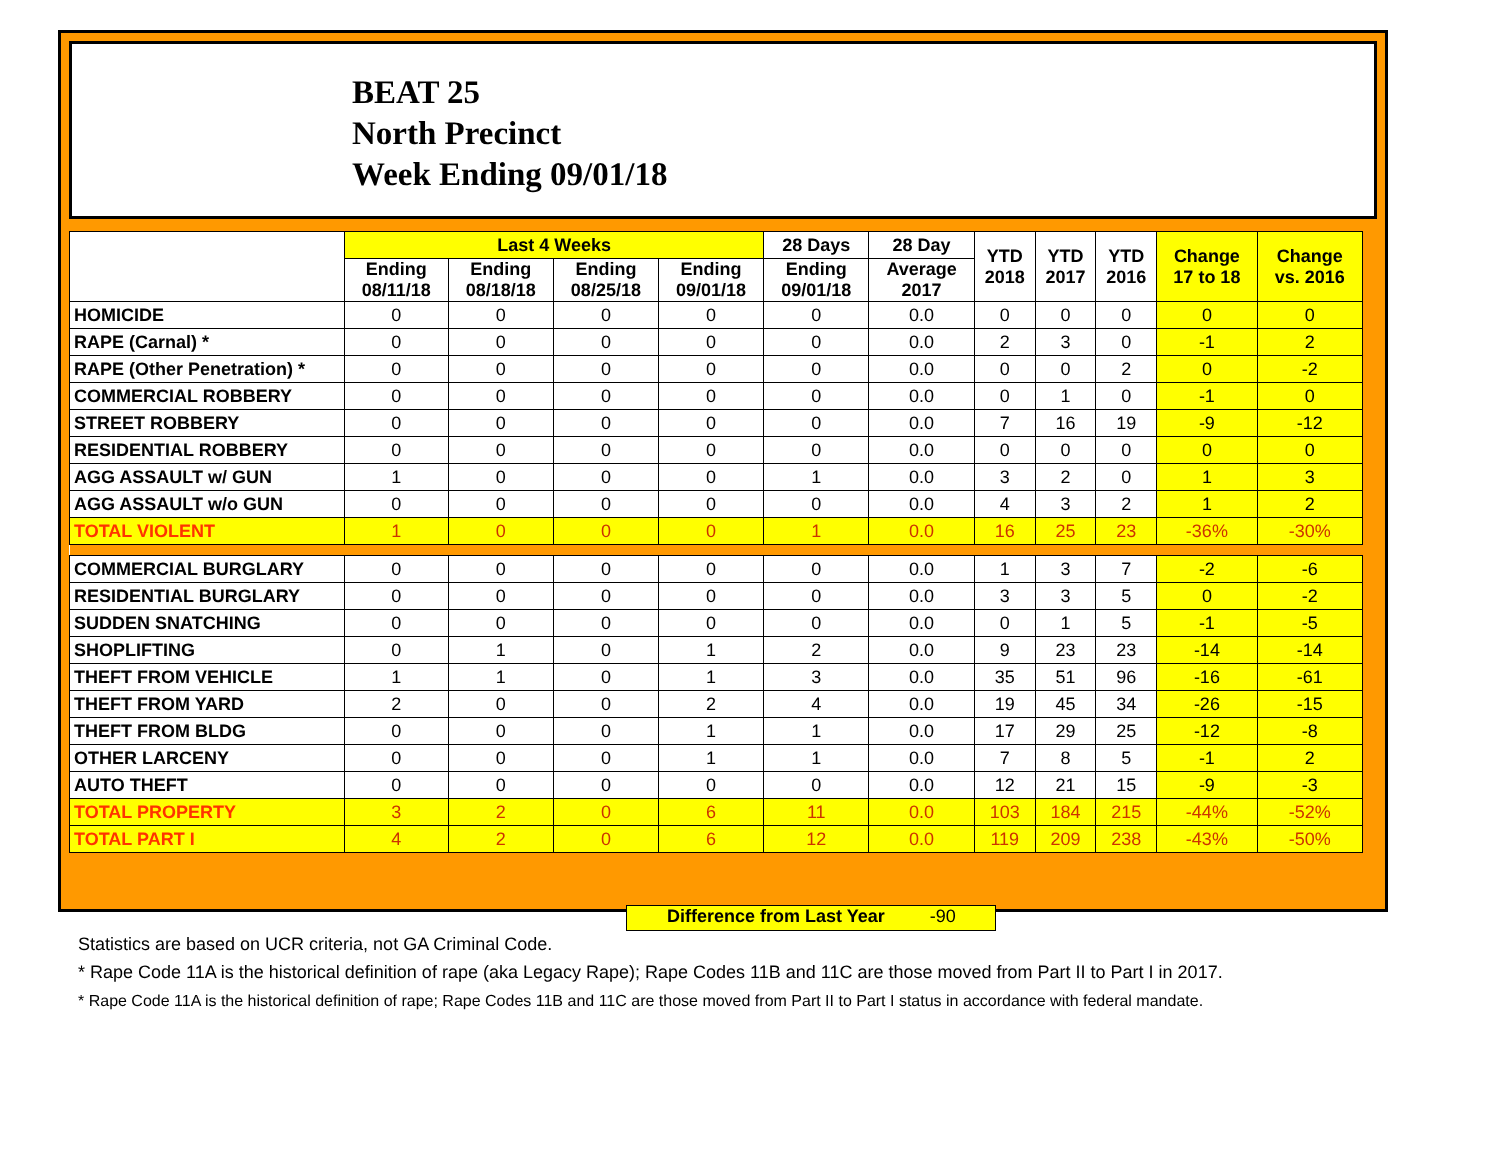BEAT 25
North Precinct
Week Ending 09/01/18
| | Last 4 Weeks | | | | 28 Days | 28 Day | YTD 2018 | YTD 2017 | YTD 2016 | Change 17 to 18 | Change vs. 2016 |
| --- | --- | --- | --- | --- | --- | --- | --- | --- | --- | --- | --- |
| | Ending 08/11/18 | Ending 08/18/18 | Ending 08/25/18 | Ending 09/01/18 | Ending 09/01/18 | Average 2017 | | | | | |
| HOMICIDE | 0 | 0 | 0 | 0 | 0 | 0.0 | 0 | 0 | 0 | 0 | 0 |
| RAPE (Carnal) * | 0 | 0 | 0 | 0 | 0 | 0.0 | 2 | 3 | 0 | -1 | 2 |
| RAPE (Other Penetration) * | 0 | 0 | 0 | 0 | 0 | 0.0 | 0 | 0 | 2 | 0 | -2 |
| COMMERCIAL ROBBERY | 0 | 0 | 0 | 0 | 0 | 0.0 | 0 | 1 | 0 | -1 | 0 |
| STREET ROBBERY | 0 | 0 | 0 | 0 | 0 | 0.0 | 7 | 16 | 19 | -9 | -12 |
| RESIDENTIAL ROBBERY | 0 | 0 | 0 | 0 | 0 | 0.0 | 0 | 0 | 0 | 0 | 0 |
| AGG ASSAULT w/ GUN | 1 | 0 | 0 | 0 | 1 | 0.0 | 3 | 2 | 0 | 1 | 3 |
| AGG ASSAULT w/o GUN | 0 | 0 | 0 | 0 | 0 | 0.0 | 4 | 3 | 2 | 1 | 2 |
| TOTAL VIOLENT | 1 | 0 | 0 | 0 | 1 | 0.0 | 16 | 25 | 23 | -36% | -30% |
| COMMERCIAL BURGLARY | 0 | 0 | 0 | 0 | 0 | 0.0 | 1 | 3 | 7 | -2 | -6 |
| RESIDENTIAL BURGLARY | 0 | 0 | 0 | 0 | 0 | 0.0 | 3 | 3 | 5 | 0 | -2 |
| SUDDEN SNATCHING | 0 | 0 | 0 | 0 | 0 | 0.0 | 0 | 1 | 5 | -1 | -5 |
| SHOPLIFTING | 0 | 1 | 0 | 1 | 2 | 0.0 | 9 | 23 | 23 | -14 | -14 |
| THEFT FROM VEHICLE | 1 | 1 | 0 | 1 | 3 | 0.0 | 35 | 51 | 96 | -16 | -61 |
| THEFT FROM YARD | 2 | 0 | 0 | 2 | 4 | 0.0 | 19 | 45 | 34 | -26 | -15 |
| THEFT FROM BLDG | 0 | 0 | 0 | 1 | 1 | 0.0 | 17 | 29 | 25 | -12 | -8 |
| OTHER LARCENY | 0 | 0 | 0 | 1 | 1 | 0.0 | 7 | 8 | 5 | -1 | 2 |
| AUTO THEFT | 0 | 0 | 0 | 0 | 0 | 0.0 | 12 | 21 | 15 | -9 | -3 |
| TOTAL PROPERTY | 3 | 2 | 0 | 6 | 11 | 0.0 | 103 | 184 | 215 | -44% | -52% |
| TOTAL PART I | 4 | 2 | 0 | 6 | 12 | 0.0 | 119 | 209 | 238 | -43% | -50% |
Difference from Last Year -90
Statistics are based on UCR criteria, not GA Criminal Code.
* Rape Code 11A is the historical definition of rape (aka Legacy Rape); Rape Codes 11B and 11C are those moved from Part II to Part I in 2017.
* Rape Code 11A is the historical definition of rape; Rape Codes 11B and 11C are those moved from Part II to Part I status in accordance with federal mandate.